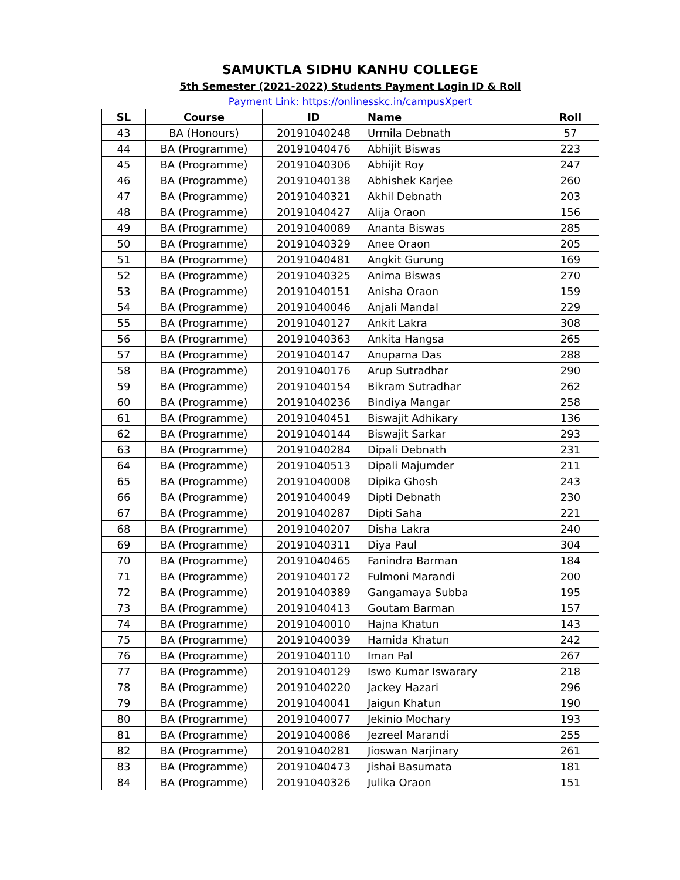SAMUKTLA SIDHU KANHU COLLEGE
5th Semester (2021-2022) Students Payment Login ID & Roll
Payment Link: https://onlinesskc.in/campusXpert
| SL | Course | ID | Name | Roll |
| --- | --- | --- | --- | --- |
| 43 | BA (Honours) | 20191040248 | Urmila Debnath | 57 |
| 44 | BA (Programme) | 20191040476 | Abhijit Biswas | 223 |
| 45 | BA (Programme) | 20191040306 | Abhijit Roy | 247 |
| 46 | BA (Programme) | 20191040138 | Abhishek Karjee | 260 |
| 47 | BA (Programme) | 20191040321 | Akhil Debnath | 203 |
| 48 | BA (Programme) | 20191040427 | Alija Oraon | 156 |
| 49 | BA (Programme) | 20191040089 | Ananta Biswas | 285 |
| 50 | BA (Programme) | 20191040329 | Anee Oraon | 205 |
| 51 | BA (Programme) | 20191040481 | Angkit Gurung | 169 |
| 52 | BA (Programme) | 20191040325 | Anima Biswas | 270 |
| 53 | BA (Programme) | 20191040151 | Anisha Oraon | 159 |
| 54 | BA (Programme) | 20191040046 | Anjali Mandal | 229 |
| 55 | BA (Programme) | 20191040127 | Ankit Lakra | 308 |
| 56 | BA (Programme) | 20191040363 | Ankita Hangsa | 265 |
| 57 | BA (Programme) | 20191040147 | Anupama Das | 288 |
| 58 | BA (Programme) | 20191040176 | Arup Sutradhar | 290 |
| 59 | BA (Programme) | 20191040154 | Bikram Sutradhar | 262 |
| 60 | BA (Programme) | 20191040236 | Bindiya Mangar | 258 |
| 61 | BA (Programme) | 20191040451 | Biswajit Adhikary | 136 |
| 62 | BA (Programme) | 20191040144 | Biswajit Sarkar | 293 |
| 63 | BA (Programme) | 20191040284 | Dipali Debnath | 231 |
| 64 | BA (Programme) | 20191040513 | Dipali Majumder | 211 |
| 65 | BA (Programme) | 20191040008 | Dipika Ghosh | 243 |
| 66 | BA (Programme) | 20191040049 | Dipti Debnath | 230 |
| 67 | BA (Programme) | 20191040287 | Dipti Saha | 221 |
| 68 | BA (Programme) | 20191040207 | Disha Lakra | 240 |
| 69 | BA (Programme) | 20191040311 | Diya Paul | 304 |
| 70 | BA (Programme) | 20191040465 | Fanindra Barman | 184 |
| 71 | BA (Programme) | 20191040172 | Fulmoni Marandi | 200 |
| 72 | BA (Programme) | 20191040389 | Gangamaya Subba | 195 |
| 73 | BA (Programme) | 20191040413 | Goutam Barman | 157 |
| 74 | BA (Programme) | 20191040010 | Hajna Khatun | 143 |
| 75 | BA (Programme) | 20191040039 | Hamida Khatun | 242 |
| 76 | BA (Programme) | 20191040110 | Iman Pal | 267 |
| 77 | BA (Programme) | 20191040129 | Iswo Kumar Iswarary | 218 |
| 78 | BA (Programme) | 20191040220 | Jackey Hazari | 296 |
| 79 | BA (Programme) | 20191040041 | Jaigun Khatun | 190 |
| 80 | BA (Programme) | 20191040077 | Jekinio Mochary | 193 |
| 81 | BA (Programme) | 20191040086 | Jezreel Marandi | 255 |
| 82 | BA (Programme) | 20191040281 | Jioswan Narjinary | 261 |
| 83 | BA (Programme) | 20191040473 | Jishai Basumata | 181 |
| 84 | BA (Programme) | 20191040326 | Julika Oraon | 151 |